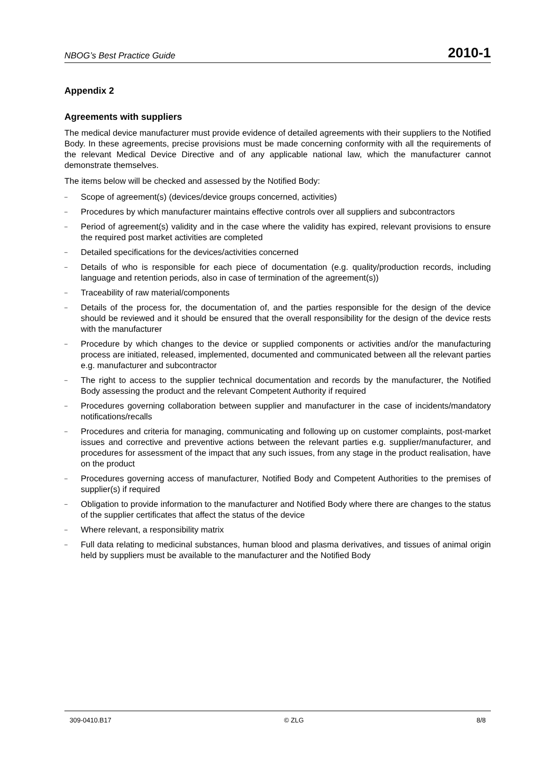NBOG’s Best Practice Guide 2010-1
Appendix 2
Agreements with suppliers
The medical device manufacturer must provide evidence of detailed agreements with their suppliers to the Notified Body. In these agreements, precise provisions must be made concerning conformity with all the requirements of the relevant Medical Device Directive and of any applicable national law, which the manufacturer cannot demonstrate themselves.
The items below will be checked and assessed by the Notified Body:
– Scope of agreement(s) (devices/device groups concerned, activities)
– Procedures by which manufacturer maintains effective controls over all suppliers and subcontractors
– Period of agreement(s) validity and in the case where the validity has expired, relevant provisions to ensure the required post market activities are completed
– Detailed specifications for the devices/activities concerned
– Details of who is responsible for each piece of documentation (e.g. quality/production records, including language and retention periods, also in case of termination of the agreement(s))
– Traceability of raw material/components
– Details of the process for, the documentation of, and the parties responsible for the design of the device should be reviewed and it should be ensured that the overall responsibility for the design of the device rests with the manufacturer
– Procedure by which changes to the device or supplied components or activities and/or the manufacturing process are initiated, released, implemented, documented and communicated between all the relevant parties e.g. manufacturer and subcontractor
– The right to access to the supplier technical documentation and records by the manufacturer, the Notified Body assessing the product and the relevant Competent Authority if required
– Procedures governing collaboration between supplier and manufacturer in the case of incidents/mandatory notifications/recalls
– Procedures and criteria for managing, communicating and following up on customer complaints, post-market issues and corrective and preventive actions between the relevant parties e.g. supplier/manufacturer, and procedures for assessment of the impact that any such issues, from any stage in the product realisation, have on the product
– Procedures governing access of manufacturer, Notified Body and Competent Authorities to the premises of supplier(s) if required
– Obligation to provide information to the manufacturer and Notified Body where there are changes to the status of the supplier certificates that affect the status of the device
– Where relevant, a responsibility matrix
– Full data relating to medicinal substances, human blood and plasma derivatives, and tissues of animal origin held by suppliers must be available to the manufacturer and the Notified Body
309-0410.B17 © ZLG 8/8